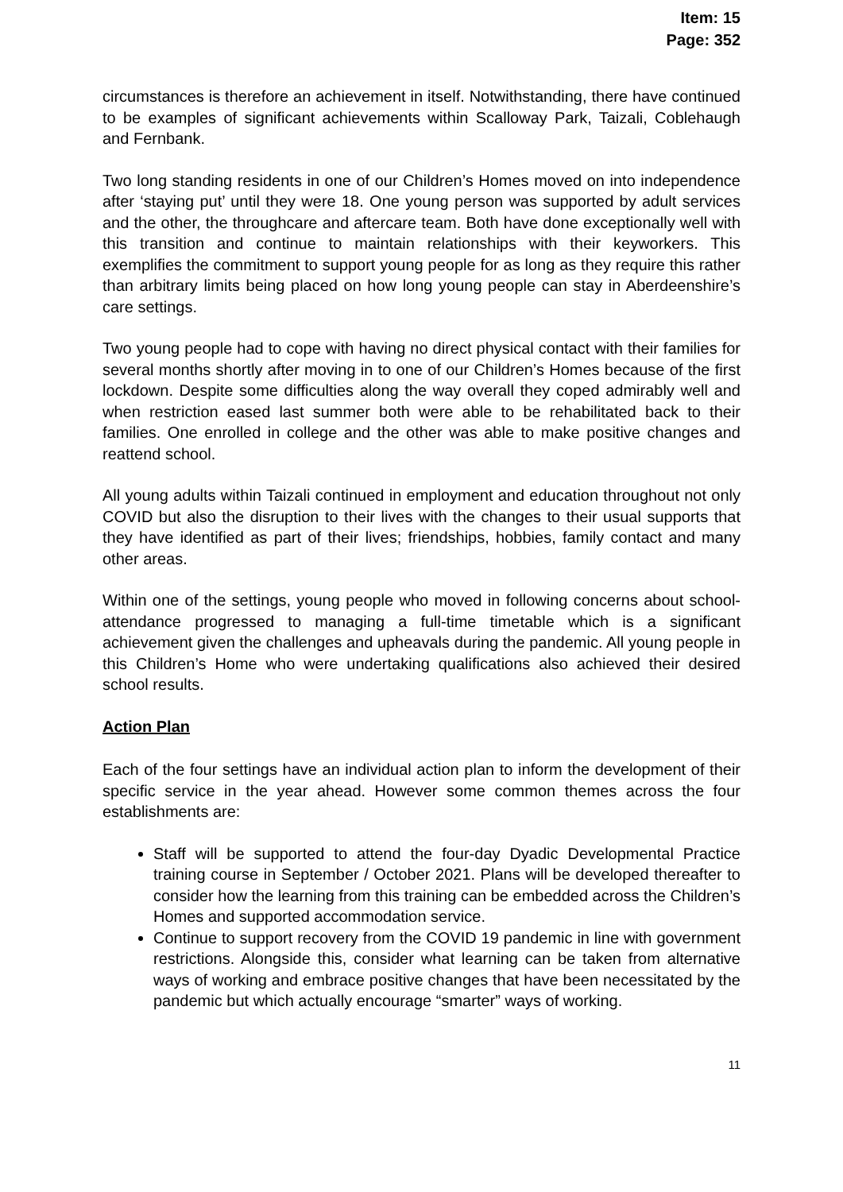Item: 15
Page: 352
circumstances is therefore an achievement in itself. Notwithstanding, there have continued to be examples of significant achievements within Scalloway Park, Taizali, Coblehaugh and Fernbank.
Two long standing residents in one of our Children’s Homes moved on into independence after ‘staying put’ until they were 18. One young person was supported by adult services and the other, the throughcare and aftercare team. Both have done exceptionally well with this transition and continue to maintain relationships with their keyworkers. This exemplifies the commitment to support young people for as long as they require this rather than arbitrary limits being placed on how long young people can stay in Aberdeenshire’s care settings.
Two young people had to cope with having no direct physical contact with their families for several months shortly after moving in to one of our Children’s Homes because of the first lockdown. Despite some difficulties along the way overall they coped admirably well and when restriction eased last summer both were able to be rehabilitated back to their families. One enrolled in college and the other was able to make positive changes and reattend school.
All young adults within Taizali continued in employment and education throughout not only COVID but also the disruption to their lives with the changes to their usual supports that they have identified as part of their lives; friendships, hobbies, family contact and many other areas.
Within one of the settings, young people who moved in following concerns about school-attendance progressed to managing a full-time timetable which is a significant achievement given the challenges and upheavals during the pandemic. All young people in this Children’s Home who were undertaking qualifications also achieved their desired school results.
Action Plan
Each of the four settings have an individual action plan to inform the development of their specific service in the year ahead. However some common themes across the four establishments are:
Staff will be supported to attend the four-day Dyadic Developmental Practice training course in September / October 2021. Plans will be developed thereafter to consider how the learning from this training can be embedded across the Children’s Homes and supported accommodation service.
Continue to support recovery from the COVID 19 pandemic in line with government restrictions. Alongside this, consider what learning can be taken from alternative ways of working and embrace positive changes that have been necessitated by the pandemic but which actually encourage “smarter” ways of working.
11